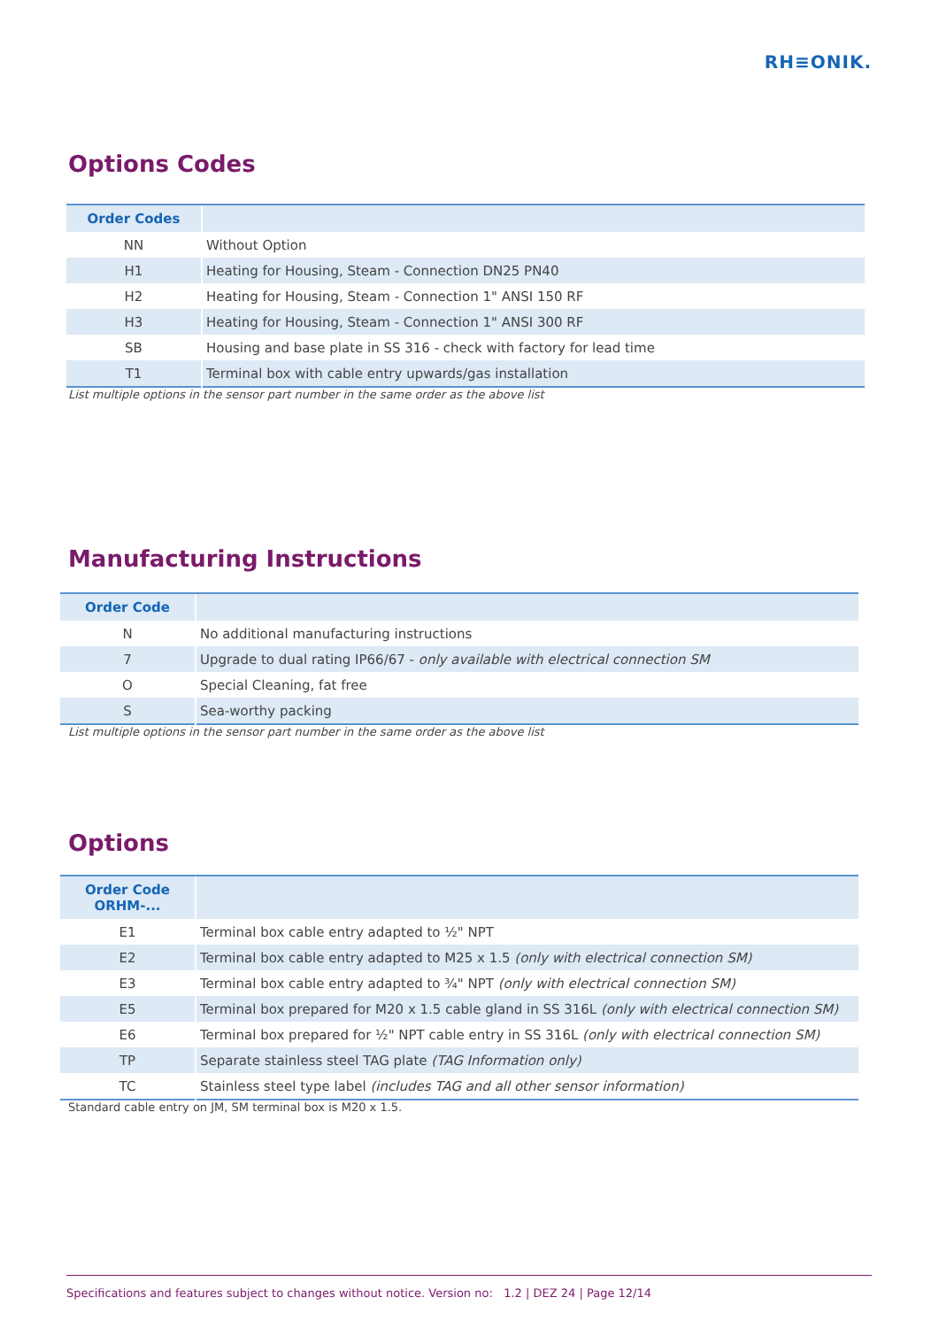RH≡ONIK.
Options Codes
| Order Codes | |
| --- | --- |
| NN | Without Option |
| H1 | Heating for Housing, Steam - Connection DN25 PN40 |
| H2 | Heating for Housing, Steam - Connection 1" ANSI 150 RF |
| H3 | Heating for Housing, Steam - Connection 1" ANSI 300 RF |
| SB | Housing and base plate in SS 316 - check with factory for lead time |
| T1 | Terminal box with cable entry upwards/gas installation |
List multiple options in the sensor part number in the same order as the above list
Manufacturing Instructions
| Order Code | |
| --- | --- |
| N | No additional manufacturing instructions |
| 7 | Upgrade to dual rating IP66/67 - only available with electrical connection SM |
| O | Special Cleaning, fat free |
| S | Sea-worthy packing |
List multiple options in the sensor part number in the same order as the above list
Options
| Order Code ORHM-... | |
| --- | --- |
| E1 | Terminal box cable entry adapted to ½" NPT |
| E2 | Terminal box cable entry adapted to M25 x 1.5 (only with electrical connection SM) |
| E3 | Terminal box cable entry adapted to ¾" NPT (only with electrical connection SM) |
| E5 | Terminal box prepared for M20 x 1.5 cable gland in SS 316L (only with electrical connection SM) |
| E6 | Terminal box prepared for ½" NPT cable entry in SS 316L (only with electrical connection SM) |
| TP | Separate stainless steel TAG plate (TAG Information only) |
| TC | Stainless steel type label (includes TAG and all other sensor information) |
Standard cable entry on JM, SM terminal box is M20 x 1.5.
Specifications and features subject to changes without notice. Version no: 1.2 | DEZ 24 | Page 12/14